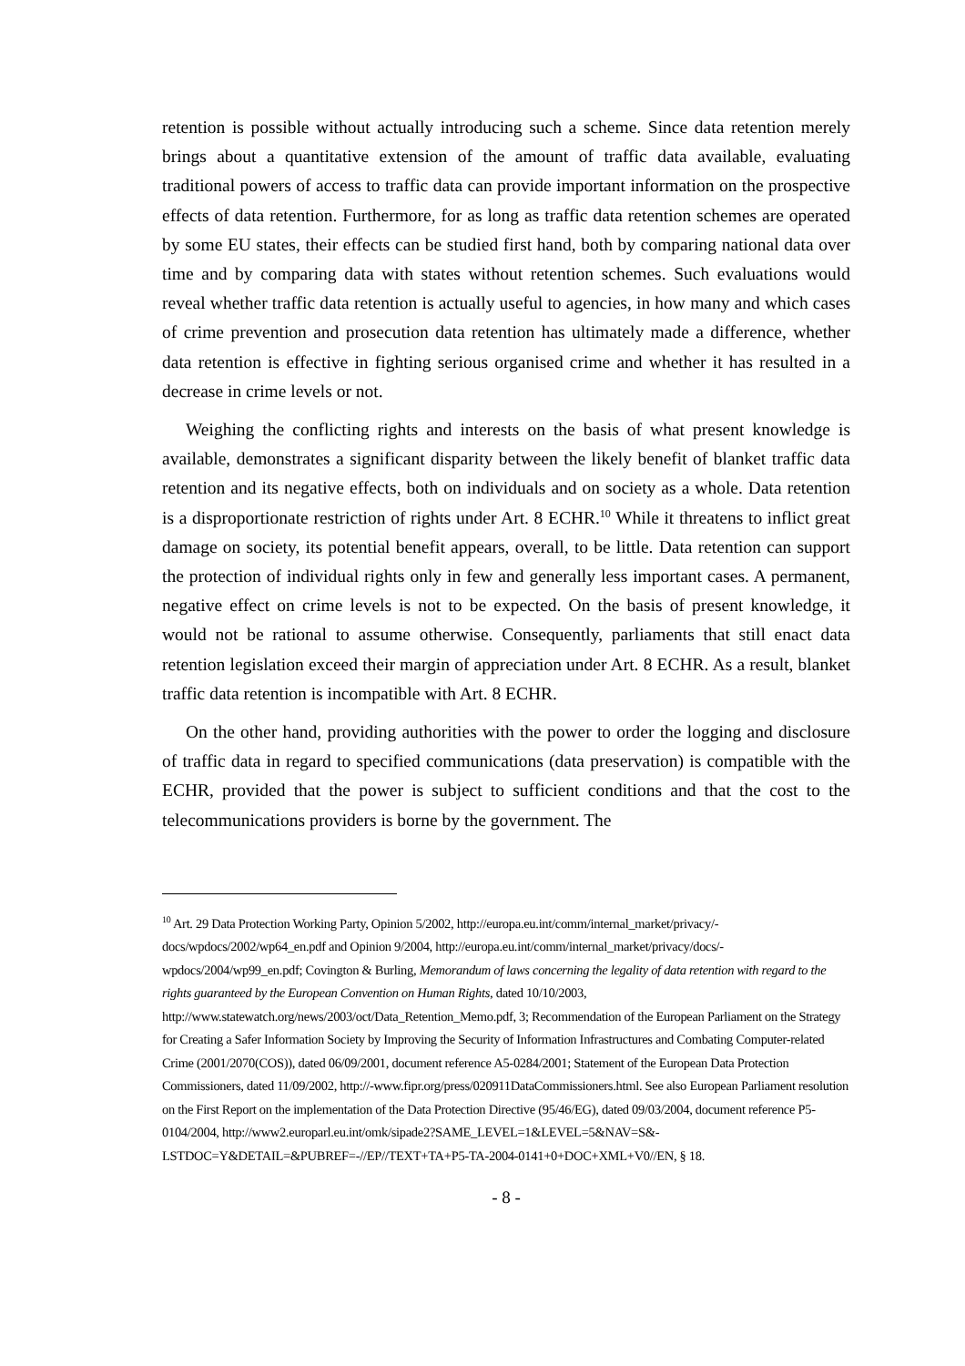retention is possible without actually introducing such a scheme. Since data retention merely brings about a quantitative extension of the amount of traffic data available, evaluating traditional powers of access to traffic data can provide important information on the prospective effects of data retention. Furthermore, for as long as traffic data retention schemes are operated by some EU states, their effects can be studied first hand, both by comparing national data over time and by comparing data with states without retention schemes. Such evaluations would reveal whether traffic data retention is actually useful to agencies, in how many and which cases of crime prevention and prosecution data retention has ultimately made a difference, whether data retention is effective in fighting serious organised crime and whether it has resulted in a decrease in crime levels or not.
Weighing the conflicting rights and interests on the basis of what present knowledge is available, demonstrates a significant disparity between the likely benefit of blanket traffic data retention and its negative effects, both on individuals and on society as a whole. Data retention is a disproportionate restriction of rights under Art. 8 ECHR.<sup>10</sup> While it threatens to inflict great damage on society, its potential benefit appears, overall, to be little. Data retention can support the protection of individual rights only in few and generally less important cases. A permanent, negative effect on crime levels is not to be expected. On the basis of present knowledge, it would not be rational to assume otherwise. Consequently, parliaments that still enact data retention legislation exceed their margin of appreciation under Art. 8 ECHR. As a result, blanket traffic data retention is incompatible with Art. 8 ECHR.
On the other hand, providing authorities with the power to order the logging and disclosure of traffic data in regard to specified communications (data preservation) is compatible with the ECHR, provided that the power is subject to sufficient conditions and that the cost to the telecommunications providers is borne by the government. The
<sup>10</sup> Art. 29 Data Protection Working Party, Opinion 5/2002, http://europa.eu.int/comm/internal_market/privacy/-docs/wpdocs/2002/wp64_en.pdf and Opinion 9/2004, http://europa.eu.int/comm/internal_market/privacy/docs/-wpdocs/2004/wp99_en.pdf; Covington & Burling, Memorandum of laws concerning the legality of data retention with regard to the rights guaranteed by the European Convention on Human Rights, dated 10/10/2003, http://www.statewatch.org/news/2003/oct/Data_Retention_Memo.pdf, 3; Recommendation of the European Parliament on the Strategy for Creating a Safer Information Society by Improving the Security of Information Infrastructures and Combating Computer-related Crime (2001/2070(COS)), dated 06/09/2001, document reference A5-0284/2001; Statement of the European Data Protection Commissioners, dated 11/09/2002, http://-www.fipr.org/press/020911DataCommissioners.html. See also European Parliament resolution on the First Report on the implementation of the Data Protection Directive (95/46/EG), dated 09/03/2004, document reference P5-0104/2004, http://www2.europarl.eu.int/omk/sipade2?SAME_LEVEL=1&LEVEL=5&NAV=S&-LSTDOC=Y&DETAIL=&PUBREF=-//EP//TEXT+TA+P5-TA-2004-0141+0+DOC+XML+V0//EN, § 18.
- 8 -